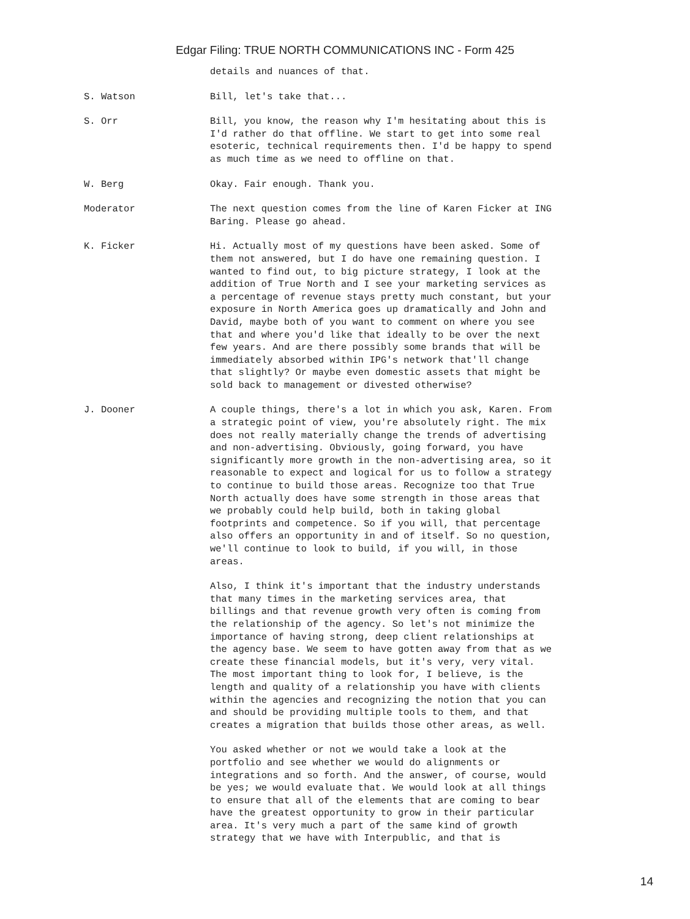Edgar Filing: TRUE NORTH COMMUNICATIONS INC - Form 425
details and nuances of that.
S. Watson Bill, let's take that...
S. Orr Bill, you know, the reason why I'm hesitating about this is I'd rather do that offline. We start to get into some real esoteric, technical requirements then. I'd be happy to spend as much time as we need to offline on that.
W. Berg Okay. Fair enough. Thank you.
Moderator The next question comes from the line of Karen Ficker at ING Baring. Please go ahead.
K. Ficker Hi. Actually most of my questions have been asked. Some of them not answered, but I do have one remaining question. I wanted to find out, to big picture strategy, I look at the addition of True North and I see your marketing services as a percentage of revenue stays pretty much constant, but your exposure in North America goes up dramatically and John and David, maybe both of you want to comment on where you see that and where you'd like that ideally to be over the next few years. And are there possibly some brands that will be immediately absorbed within IPG's network that'll change that slightly? Or maybe even domestic assets that might be sold back to management or divested otherwise?
J. Dooner A couple things, there's a lot in which you ask, Karen. From a strategic point of view, you're absolutely right. The mix does not really materially change the trends of advertising and non-advertising. Obviously, going forward, you have significantly more growth in the non-advertising area, so it reasonable to expect and logical for us to follow a strategy to continue to build those areas. Recognize too that True North actually does have some strength in those areas that we probably could help build, both in taking global footprints and competence. So if you will, that percentage also offers an opportunity in and of itself. So no question, we'll continue to look to build, if you will, in those areas.
Also, I think it's important that the industry understands that many times in the marketing services area, that billings and that revenue growth very often is coming from the relationship of the agency. So let's not minimize the importance of having strong, deep client relationships at the agency base. We seem to have gotten away from that as we create these financial models, but it's very, very vital. The most important thing to look for, I believe, is the length and quality of a relationship you have with clients within the agencies and recognizing the notion that you can and should be providing multiple tools to them, and that creates a migration that builds those other areas, as well.
You asked whether or not we would take a look at the portfolio and see whether we would do alignments or integrations and so forth. And the answer, of course, would be yes; we would evaluate that. We would look at all things to ensure that all of the elements that are coming to bear have the greatest opportunity to grow in their particular area. It's very much a part of the same kind of growth strategy that we have with Interpublic, and that is
14